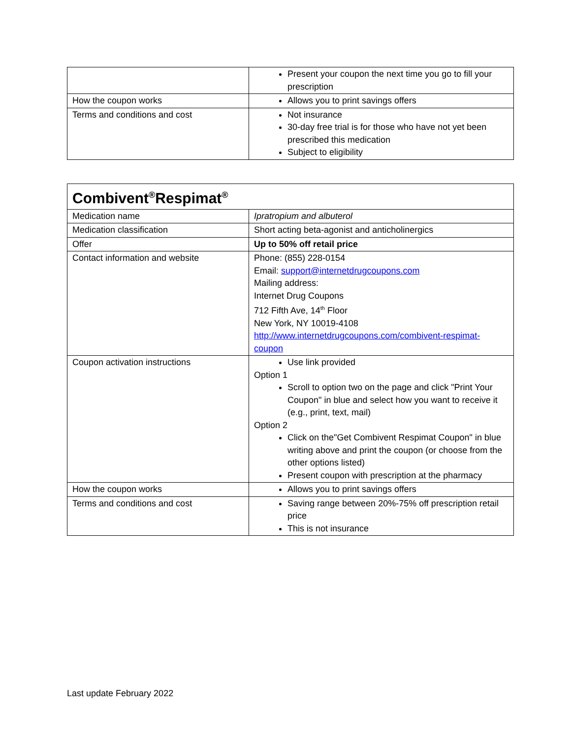| | Present your coupon the next time you go to fill your prescription |
| How the coupon works | Allows you to print savings offers |
| Terms and conditions and cost | Not insurance 30-day free trial is for those who have not yet been prescribed this medication Subject to eligibility |
| Combivent<sup>®</sup>Respimat<sup>®</sup> | |
| --- | --- |
| Medication name | Ipratropium and albuterol |
| Medication classification | Short acting beta-agonist and anticholinergics |
| Offer | Up to 50% off retail price |
| Contact information and website | Phone: (855) 228-0154 Email: support@internetdrugcoupons.com Mailing address: Internet Drug Coupons 712 Fifth Ave, 14<sup>th</sup> Floor New York, NY 10019-4108 http://www.internetdrugcoupons.com/combivent-respimat-coupon |
| Coupon activation instructions | Use link provided Option 1 Scroll to option two on the page and click "Print Your Coupon" in blue and select how you want to receive it (e.g., print, text, mail) Option 2 Click on the"Get Combivent Respimat Coupon" in blue writing above and print the coupon (or choose from the other options listed) Present coupon with prescription at the pharmacy |
| How the coupon works | Allows you to print savings offers |
| Terms and conditions and cost | Saving range between 20%-75% off prescription retail price This is not insurance |
Last update February 2022